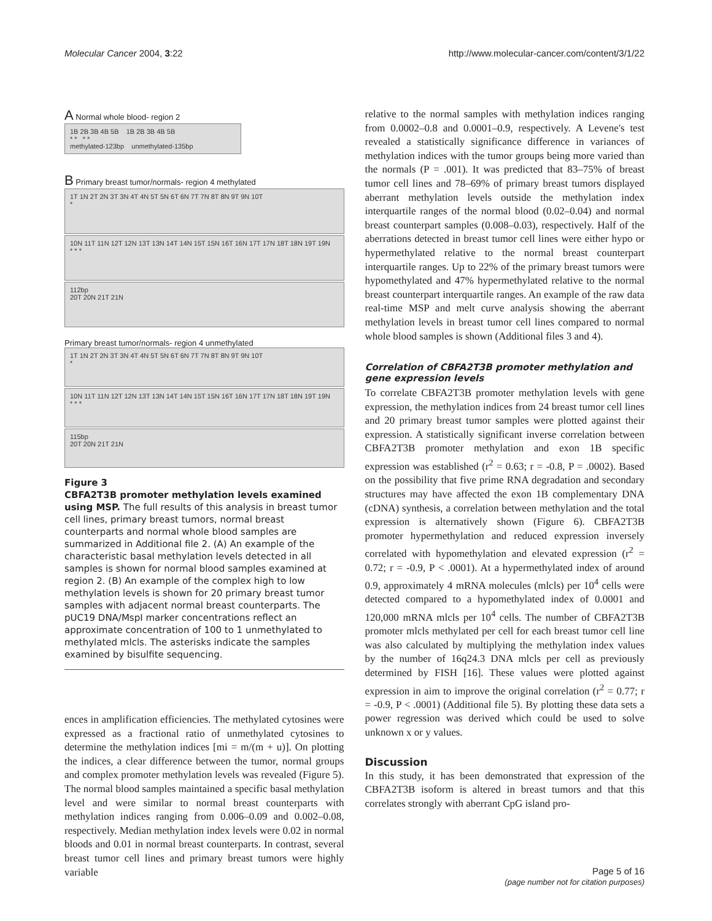Molecular Cancer 2004, 3:22 http://www.molecular-cancer.com/content/3/1/22
A Normal whole blood- region 2
1B 2B 3B 4B 5B 1B 2B 3B 4B 5B
* * * *
methylated-123bp unmethylated-135bp
B Primary breast tumor/normals- region 4 methylated
1T 1N 2T 2N 3T 3N 4T 4N 5T 5N 6T 6N 7T 7N 8T 8N 9T 9N 10T
*
10N 11T 11N 12T 12N 13T 13N 14T 14N 15T 15N 16T 16N 17T 17N 18T 18N 19T 19N
* * *
112bp
20T 20N 21T 21N
Primary breast tumor/normals- region 4 unmethylated
1T 1N 2T 2N 3T 3N 4T 4N 5T 5N 6T 6N 7T 7N 8T 8N 9T 9N 10T
*
10N 11T 11N 12T 12N 13T 13N 14T 14N 15T 15N 16T 16N 17T 17N 18T 18N 19T 19N
* * *
115bp
20T 20N 21T 21N
Figure 3
CBFA2T3B promoter methylation levels examined using MSP. The full results of this analysis in breast tumor cell lines, primary breast tumors, normal breast counterparts and normal whole blood samples are summarized in Additional file 2. (A) An example of the characteristic basal methylation levels detected in all samples is shown for normal blood samples examined at region 2. (B) An example of the complex high to low methylation levels is shown for 20 primary breast tumor samples with adjacent normal breast counterparts. The pUC19 DNA/MspI marker concentrations reflect an approximate concentration of 100 to 1 unmethylated to methylated mlcls. The asterisks indicate the samples examined by bisulfite sequencing.
ences in amplification efficiencies. The methylated cytosines were expressed as a fractional ratio of unmethylated cytosines to determine the methylation indices [mi = m/(m + u)]. On plotting the indices, a clear difference between the tumor, normal groups and complex promoter methylation levels was revealed (Figure 5). The normal blood samples maintained a specific basal methylation level and were similar to normal breast counterparts with methylation indices ranging from 0.006–0.09 and 0.002–0.08, respectively. Median methylation index levels were 0.02 in normal bloods and 0.01 in normal breast counterparts. In contrast, several breast tumor cell lines and primary breast tumors were highly variable
relative to the normal samples with methylation indices ranging from 0.0002–0.8 and 0.0001–0.9, respectively. A Levene's test revealed a statistically significance difference in variances of methylation indices with the tumor groups being more varied than the normals (P = .001). It was predicted that 83–75% of breast tumor cell lines and 78–69% of primary breast tumors displayed aberrant methylation levels outside the methylation index interquartile ranges of the normal blood (0.02–0.04) and normal breast counterpart samples (0.008–0.03), respectively. Half of the aberrations detected in breast tumor cell lines were either hypo or hypermethylated relative to the normal breast counterpart interquartile ranges. Up to 22% of the primary breast tumors were hypomethylated and 47% hypermethylated relative to the normal breast counterpart interquartile ranges. An example of the raw data real-time MSP and melt curve analysis showing the aberrant methylation levels in breast tumor cell lines compared to normal whole blood samples is shown (Additional files 3 and 4).
Correlation of CBFA2T3B promoter methylation and gene expression levels
To correlate CBFA2T3B promoter methylation levels with gene expression, the methylation indices from 24 breast tumor cell lines and 20 primary breast tumor samples were plotted against their expression. A statistically significant inverse correlation between CBFA2T3B promoter methylation and exon 1B specific expression was established (r<sup>2</sup> = 0.63; r = -0.8, P = .0002). Based on the possibility that five prime RNA degradation and secondary structures may have affected the exon 1B complementary DNA (cDNA) synthesis, a correlation between methylation and the total expression is alternatively shown (Figure 6). CBFA2T3B promoter hypermethylation and reduced expression inversely correlated with hypomethylation and elevated expression (r<sup>2</sup> = 0.72; r = -0.9, P < .0001). At a hypermethylated index of around 0.9, approximately 4 mRNA molecules (mlcls) per 10<sup>4</sup> cells were detected compared to a hypomethylated index of 0.0001 and 120,000 mRNA mlcls per 10<sup>4</sup> cells. The number of CBFA2T3B promoter mlcls methylated per cell for each breast tumor cell line was also calculated by multiplying the methylation index values by the number of 16q24.3 DNA mlcls per cell as previously determined by FISH [16]. These values were plotted against expression in aim to improve the original correlation (r<sup>2</sup> = 0.77; r = -0.9, P < .0001) (Additional file 5). By plotting these data sets a power regression was derived which could be used to solve unknown x or y values.
Discussion
In this study, it has been demonstrated that expression of the CBFA2T3B isoform is altered in breast tumors and that this correlates strongly with aberrant CpG island pro-
Page 5 of 16
(page number not for citation purposes)